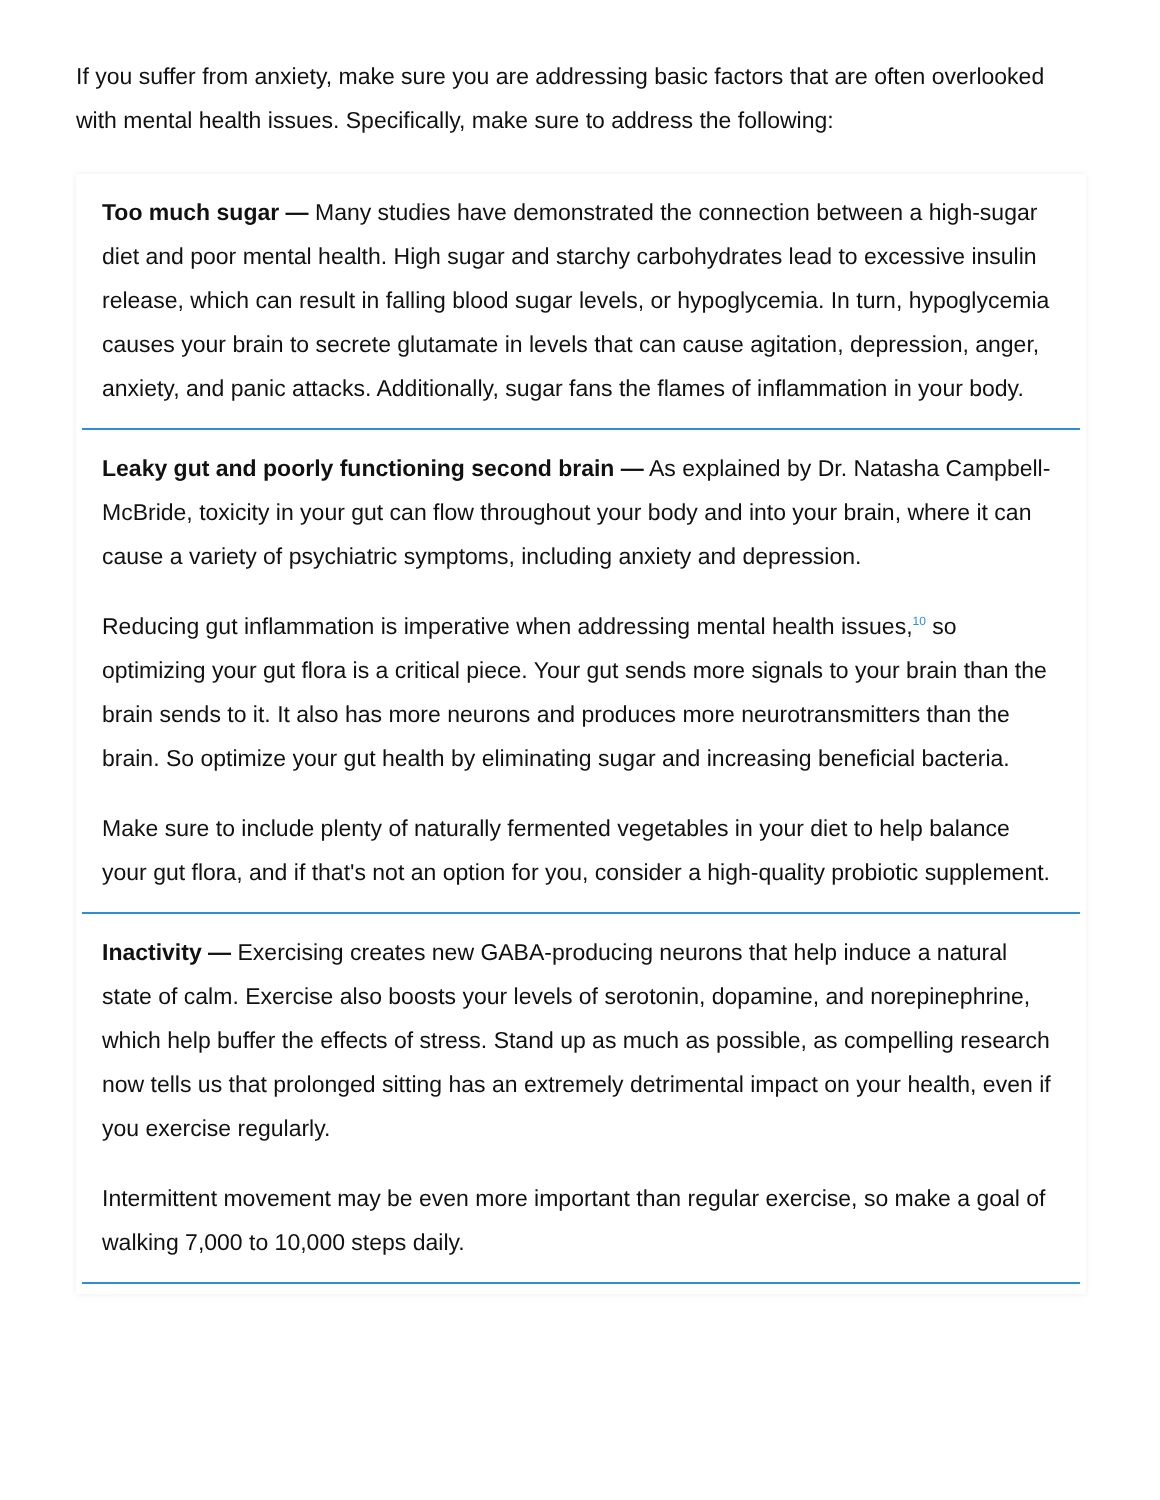If you suffer from anxiety, make sure you are addressing basic factors that are often overlooked with mental health issues. Specifically, make sure to address the following:
Too much sugar — Many studies have demonstrated the connection between a high-sugar diet and poor mental health. High sugar and starchy carbohydrates lead to excessive insulin release, which can result in falling blood sugar levels, or hypoglycemia. In turn, hypoglycemia causes your brain to secrete glutamate in levels that can cause agitation, depression, anger, anxiety, and panic attacks. Additionally, sugar fans the flames of inflammation in your body.
Leaky gut and poorly functioning second brain — As explained by Dr. Natasha Campbell-McBride, toxicity in your gut can flow throughout your body and into your brain, where it can cause a variety of psychiatric symptoms, including anxiety and depression.
Reducing gut inflammation is imperative when addressing mental health issues,<sup>10</sup> so optimizing your gut flora is a critical piece. Your gut sends more signals to your brain than the brain sends to it. It also has more neurons and produces more neurotransmitters than the brain. So optimize your gut health by eliminating sugar and increasing beneficial bacteria.
Make sure to include plenty of naturally fermented vegetables in your diet to help balance your gut flora, and if that's not an option for you, consider a high-quality probiotic supplement.
Inactivity — Exercising creates new GABA-producing neurons that help induce a natural state of calm. Exercise also boosts your levels of serotonin, dopamine, and norepinephrine, which help buffer the effects of stress. Stand up as much as possible, as compelling research now tells us that prolonged sitting has an extremely detrimental impact on your health, even if you exercise regularly.
Intermittent movement may be even more important than regular exercise, so make a goal of walking 7,000 to 10,000 steps daily.